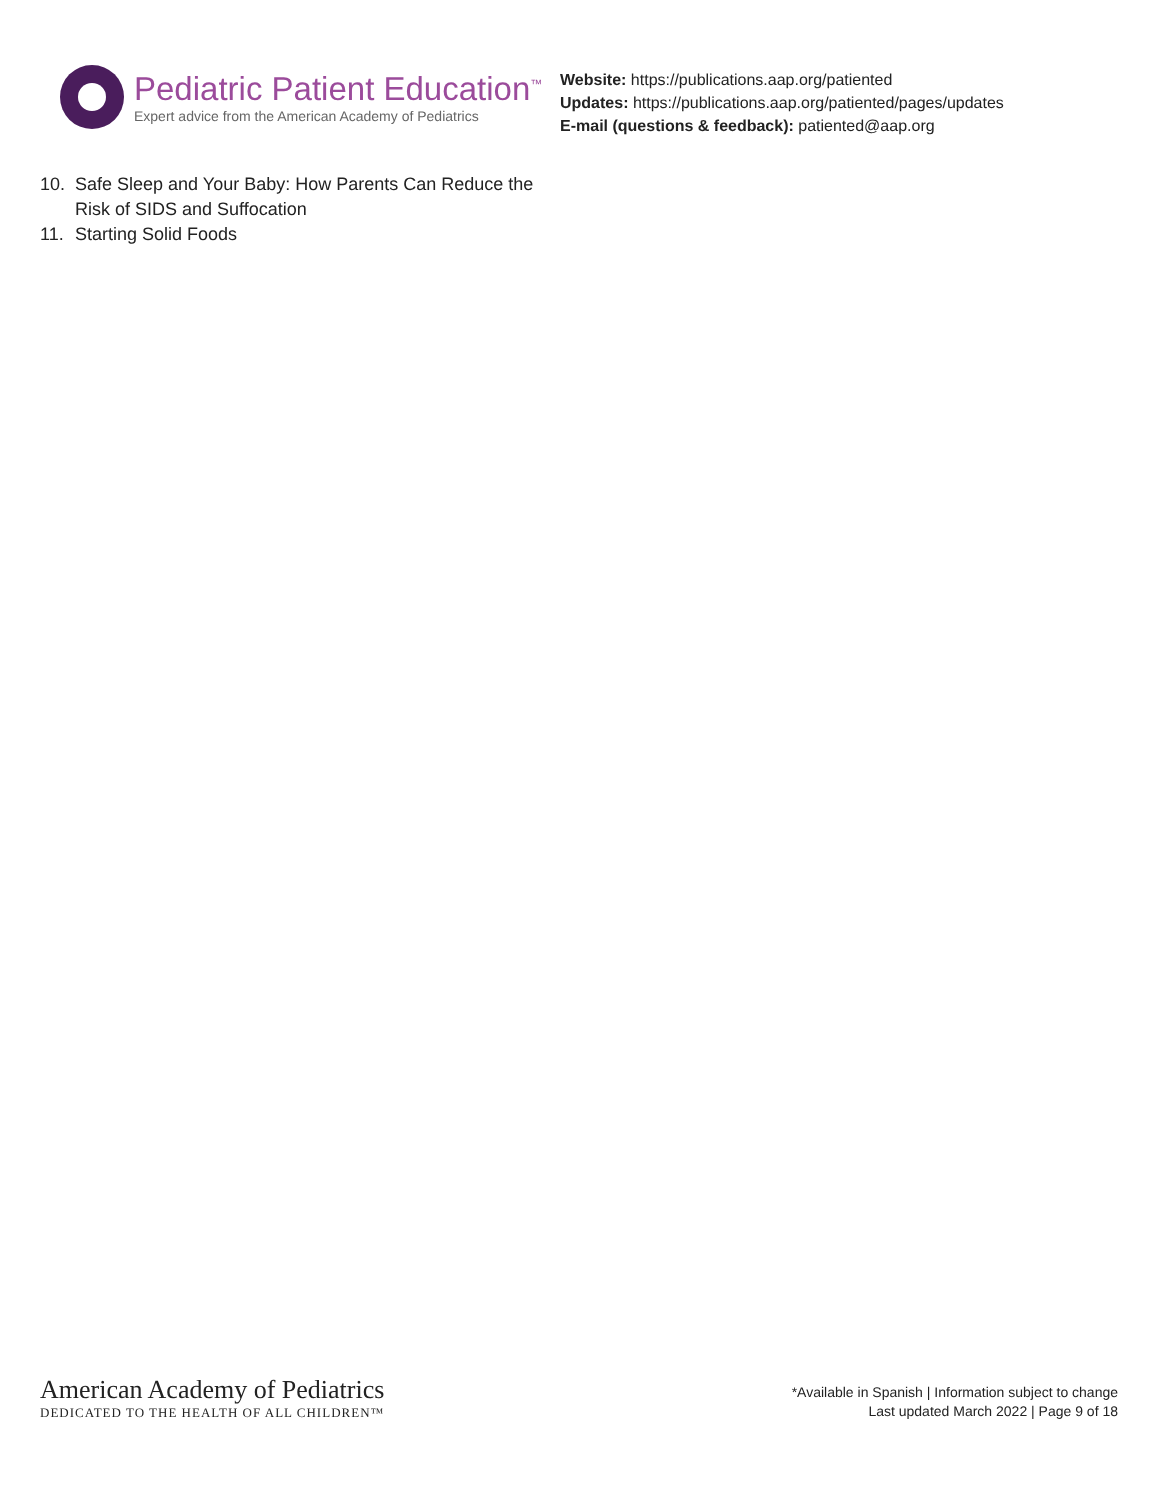Pediatric Patient Education<sup>™</sup>
Expert advice from the American Academy of Pediatrics
Website: https://publications.aap.org/patiented
Updates: https://publications.aap.org/patiented/pages/updates
E-mail (questions & feedback): patiented@aap.org
10. Safe Sleep and Your Baby: How Parents Can Reduce the Risk of SIDS and Suffocation
11. Starting Solid Foods
American Academy of Pediatrics
DEDICATED TO THE HEALTH OF ALL CHILDREN™
*Available in Spanish | Information subject to change
Last updated March 2022 | Page 9 of 18